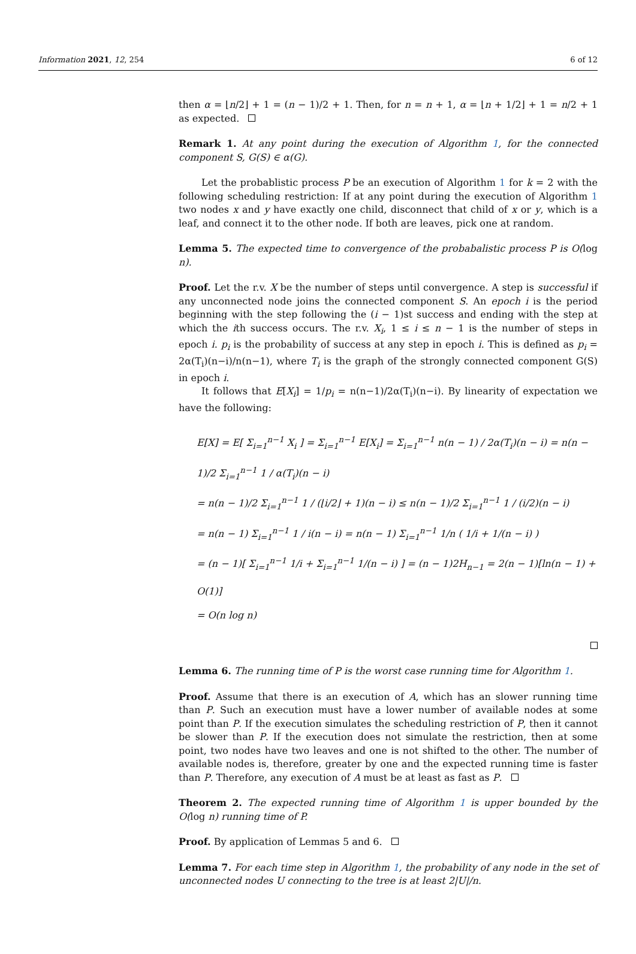Information 2021, 12, 254 6 of 12
then α = ⌊n/2⌋ + 1 = (n − 1)/2 + 1. Then, for n = n + 1, α = ⌊n + 1/2⌋ + 1 = n/2 + 1 as expected.
Remark 1. At any point during the execution of Algorithm 1, for the connected component S, G(S) ∈ α(G).
Let the probablistic process P be an execution of Algorithm 1 for k = 2 with the following scheduling restriction: If at any point during the execution of Algorithm 1 two nodes x and y have exactly one child, disconnect that child of x or y, which is a leaf, and connect it to the other node. If both are leaves, pick one at random.
Lemma 5. The expected time to convergence of the probabalistic process P is O(log n).
Proof. Let the r.v. X be the number of steps until convergence. A step is successful if any unconnected node joins the connected component S. An epoch i is the period beginning with the step following the (i − 1)st success and ending with the step at which the ith success occurs. The r.v. X<sub>i</sub>, 1 ≤ i ≤ n − 1 is the number of steps in epoch i. p<sub>i</sub> is the probability of success at any step in epoch i. This is defined as p<sub>i</sub> = 2α(T<sub>i</sub>)(n−i)/n(n−1), where T<sub>i</sub> is the graph of the strongly connected component G(S) in epoch i.
It follows that E[X<sub>i</sub>] = 1/p<sub>i</sub> = n(n−1)/2α(T<sub>i</sub>)(n−i). By linearity of expectation we have the following:
E[X] = E[ Σ<sub>i=1</sub><sup>n−1</sup> X<sub>i</sub> ] = Σ<sub>i=1</sub><sup>n−1</sup> E[X<sub>i</sub>] = Σ<sub>i=1</sub><sup>n−1</sup> n(n − 1) / 2α(T<sub>i</sub>)(n − i) = n(n − 1)/2 Σ<sub>i=1</sub><sup>n−1</sup> 1 / α(T<sub>i</sub>)(n − i)
= n(n − 1)/2 Σ<sub>i=1</sub><sup>n−1</sup> 1 / (⌊i/2⌋ + 1)(n − i) ≤ n(n − 1)/2 Σ<sub>i=1</sub><sup>n−1</sup> 1 / (i/2)(n − i)
= n(n − 1) Σ<sub>i=1</sub><sup>n−1</sup> 1 / i(n − i) = n(n − 1) Σ<sub>i=1</sub><sup>n−1</sup> 1/n ( 1/i + 1/(n − i) )
= (n − 1)[ Σ<sub>i=1</sub><sup>n−1</sup> 1/i + Σ<sub>i=1</sub><sup>n−1</sup> 1/(n − i) ] = (n − 1)2H<sub>n−1</sub> = 2(n − 1)[ln(n − 1) + O(1)]
= O(n log n)
Lemma 6. The running time of P is the worst case running time for Algorithm 1.
Proof. Assume that there is an execution of A, which has an slower running time than P. Such an execution must have a lower number of available nodes at some point than P. If the execution simulates the scheduling restriction of P, then it cannot be slower than P. If the execution does not simulate the restriction, then at some point, two nodes have two leaves and one is not shifted to the other. The number of available nodes is, therefore, greater by one and the expected running time is faster than P. Therefore, any execution of A must be at least as fast as P.
Theorem 2. The expected running time of Algorithm 1 is upper bounded by the O(log n) running time of P.
Proof. By application of Lemmas 5 and 6.
Lemma 7. For each time step in Algorithm 1, the probability of any node in the set of unconnected nodes U connecting to the tree is at least 2|U|/n.